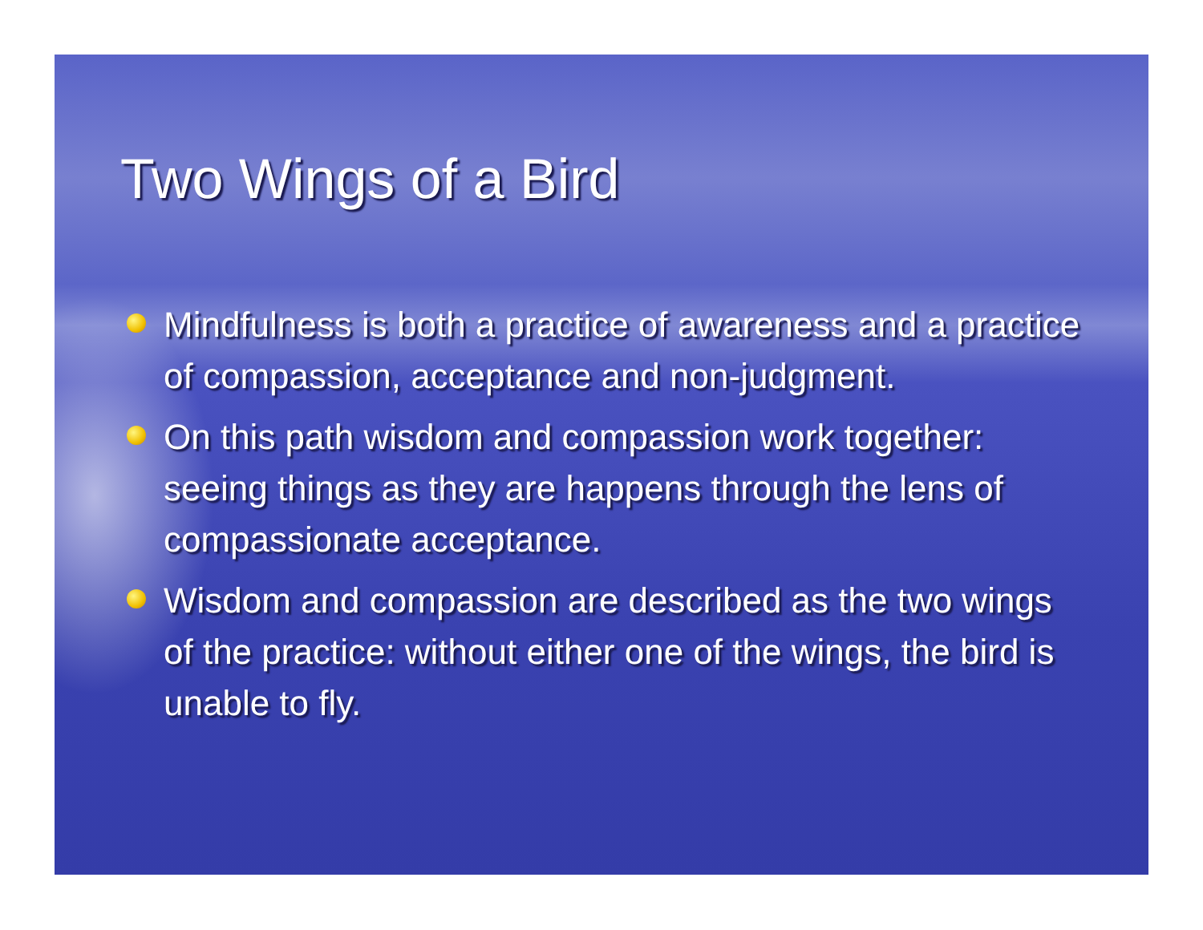Two Wings of a Bird
Mindfulness is both a practice of awareness and a practice of compassion, acceptance and non-judgment.
On this path wisdom and compassion work together: seeing things as they are happens through the lens of compassionate acceptance.
Wisdom and compassion are described as the two wings of the practice: without either one of the wings, the bird is unable to fly.